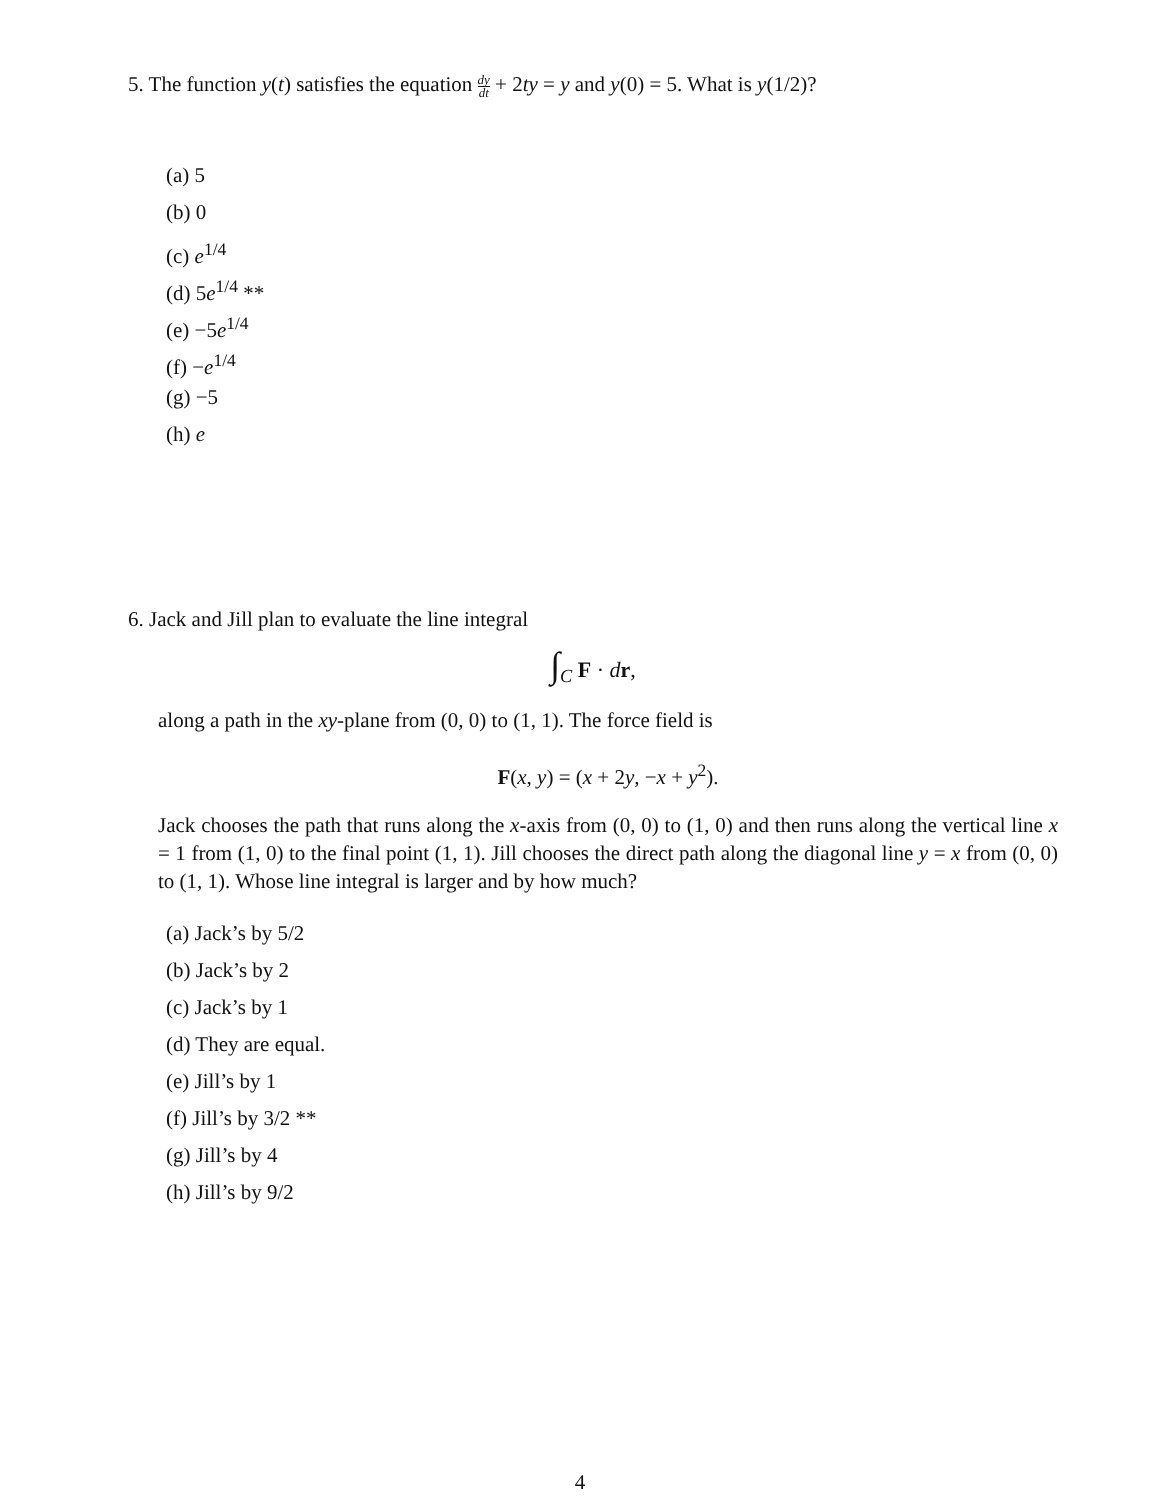5. The function y(t) satisfies the equation dy dt + 2ty = y and y(0) = 5. What is y(1/2)?
(a) 5
(b) 0
(c) e<sup>1/4</sup>
(d) 5e<sup>1/4</sup> **
(e) −5e<sup>1/4</sup>
(f) −e<sup>1/4</sup>
(g) −5
(h) e
6. Jack and Jill plan to evaluate the line integral
∫<sub>C</sub> F · dr,
along a path in the xy-plane from (0, 0) to (1, 1). The force field is
F(x, y) = (x + 2y, −x + y<sup>2</sup>).
Jack chooses the path that runs along the x-axis from (0, 0) to (1, 0) and then runs along the vertical line x = 1 from (1, 0) to the final point (1, 1). Jill chooses the direct path along the diagonal line y = x from (0, 0) to (1, 1). Whose line integral is larger and by how much?
(a) Jack’s by 5/2
(b) Jack’s by 2
(c) Jack’s by 1
(d) They are equal.
(e) Jill’s by 1
(f) Jill’s by 3/2 **
(g) Jill’s by 4
(h) Jill’s by 9/2
4